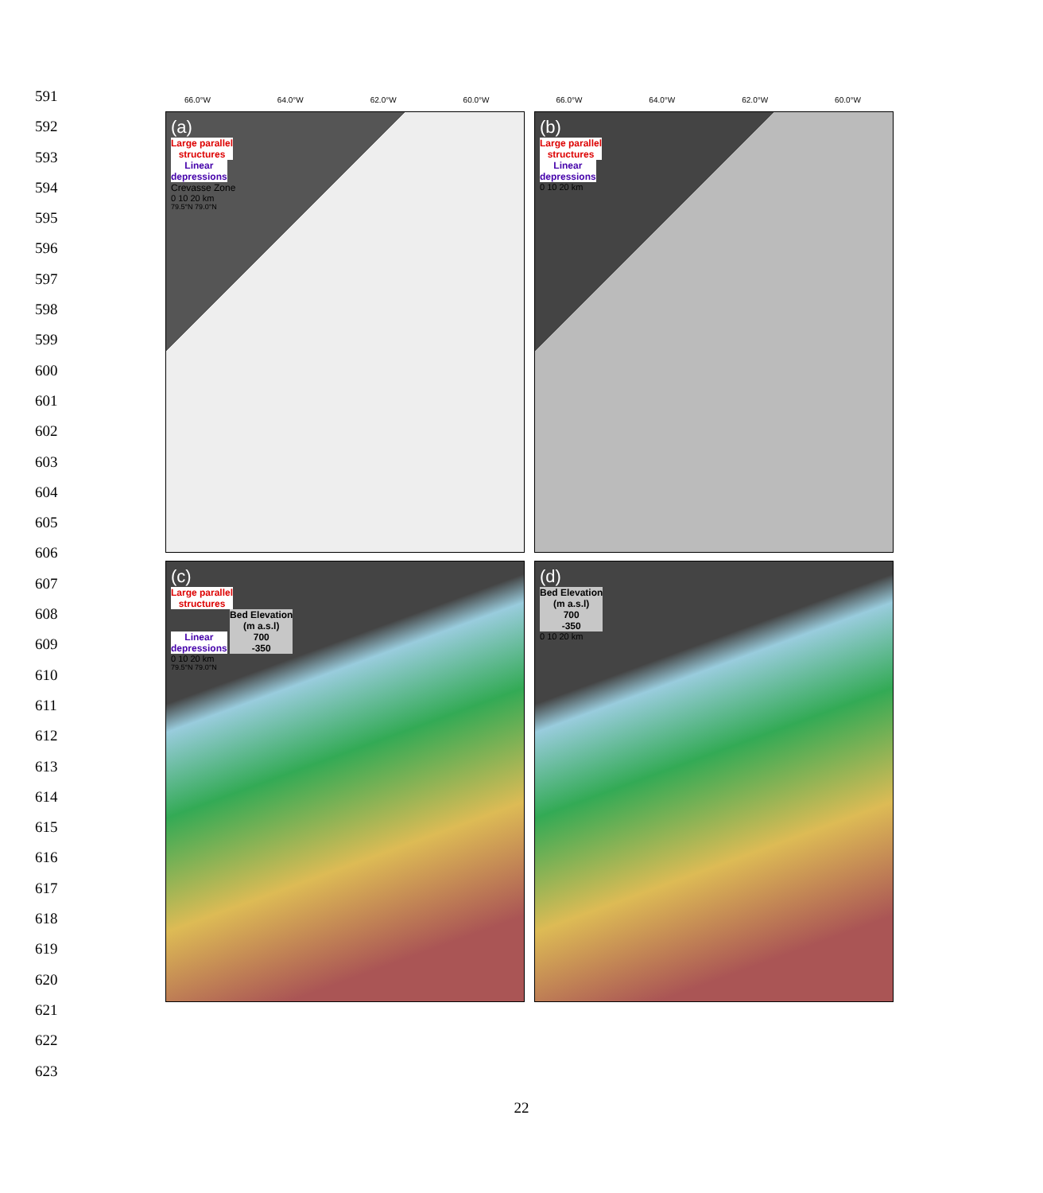591
592
593
594
595
596
597
598
599
600
601
602
603
604
605
606
607
608
609
610
611
612
613
614
615
616
617
618
619
620
621
622
623
66.0°W 64.0°W 62.0°W 60.0°W 66.0°W 64.0°W 62.0°W 60.0°W
(a)
Large parallel
structures
Linear
depressions
Crevasse Zone
0 10 20 km
79.5°N 79.0°N
(b)
Large parallel
structures
Linear
depressions
0 10 20 km
(c)
Large parallel
structures
Linear
depressions
Bed Elevation
(m a.s.l)
700
-350
0 10 20 km
79.5°N 79.0°N
(d)
Bed Elevation
(m a.s.l)
700
-350
0 10 20 km
22